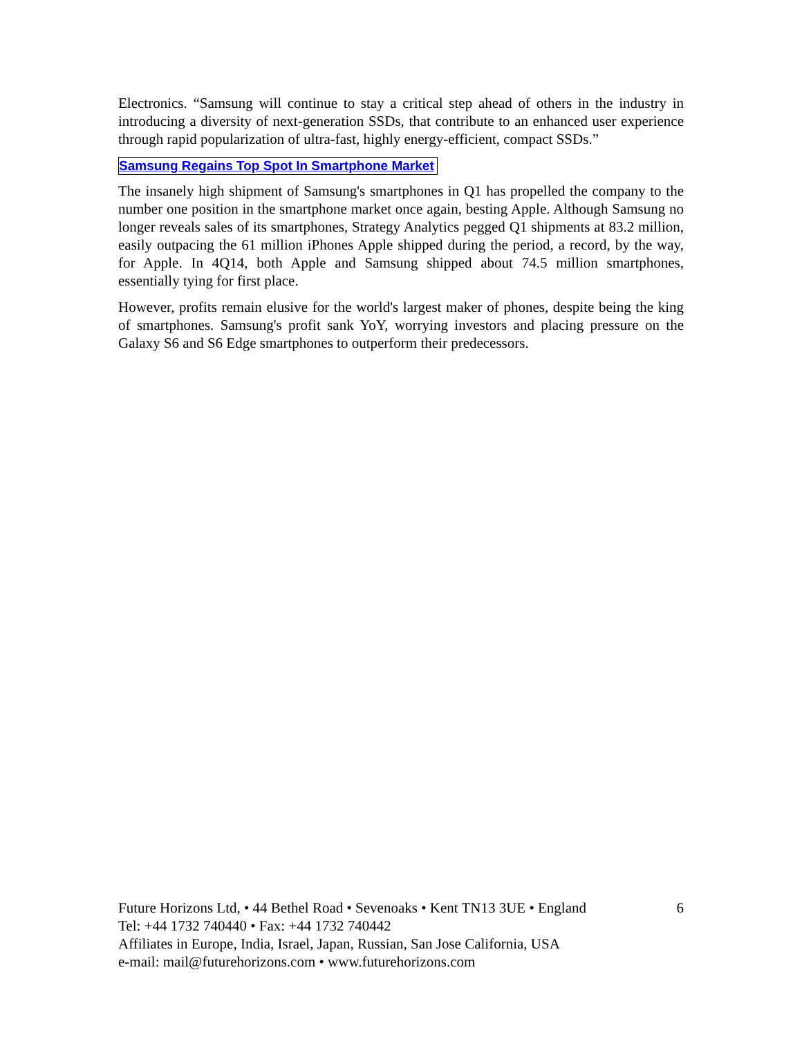Electronics. “Samsung will continue to stay a critical step ahead of others in the industry in introducing a diversity of next-generation SSDs, that contribute to an enhanced user experience through rapid popularization of ultra-fast, highly energy-efficient, compact SSDs.”
Samsung Regains Top Spot In Smartphone Market
The insanely high shipment of Samsung's smartphones in Q1 has propelled the company to the number one position in the smartphone market once again, besting Apple. Although Samsung no longer reveals sales of its smartphones, Strategy Analytics pegged Q1 shipments at 83.2 million, easily outpacing the 61 million iPhones Apple shipped during the period, a record, by the way, for Apple. In 4Q14, both Apple and Samsung shipped about 74.5 million smartphones, essentially tying for first place.
However, profits remain elusive for the world's largest maker of phones, despite being the king of smartphones. Samsung's profit sank YoY, worrying investors and placing pressure on the Galaxy S6 and S6 Edge smartphones to outperform their predecessors.
Future Horizons Ltd, • 44 Bethel Road • Sevenoaks • Kent TN13 3UE • England 6
Tel: +44 1732 740440 • Fax: +44 1732 740442
Affiliates in Europe, India, Israel, Japan, Russian, San Jose California, USA
e-mail: mail@futurehorizons.com • www.futurehorizons.com